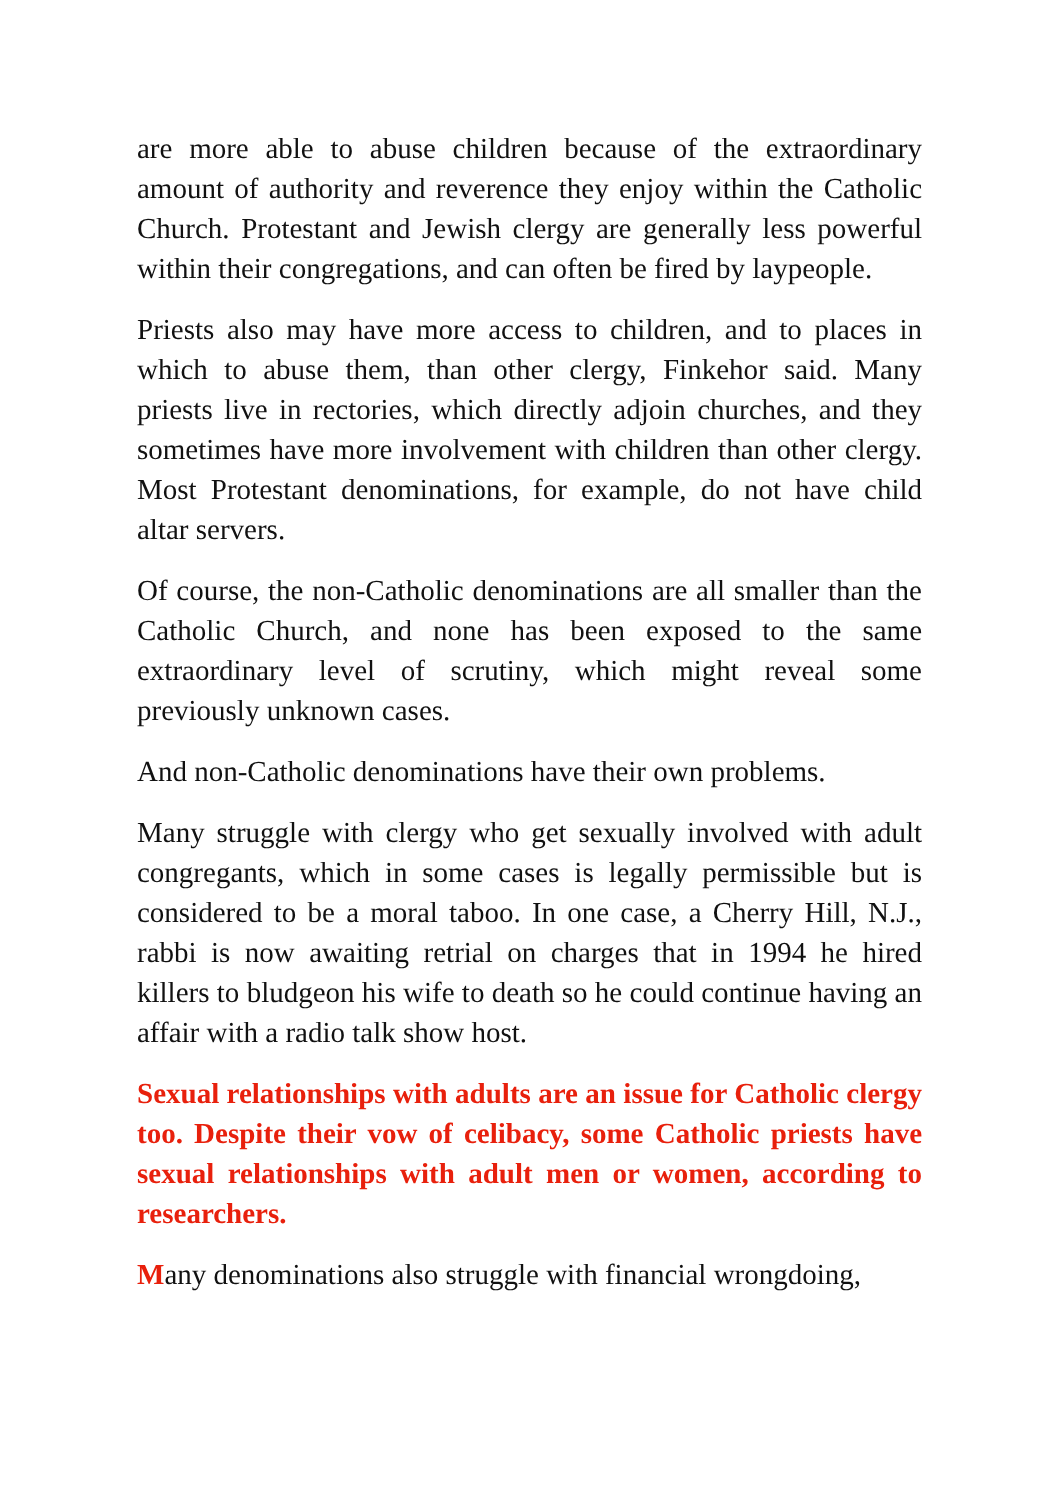are more able to abuse children because of the extraordinary amount of authority and reverence they enjoy within the Catholic Church. Protestant and Jewish clergy are generally less powerful within their congregations, and can often be fired by laypeople.
Priests also may have more access to children, and to places in which to abuse them, than other clergy, Finkehor said. Many priests live in rectories, which directly adjoin churches, and they sometimes have more involvement with children than other clergy. Most Protestant denominations, for example, do not have child altar servers.
Of course, the non-Catholic denominations are all smaller than the Catholic Church, and none has been exposed to the same extraordinary level of scrutiny, which might reveal some previously unknown cases.
And non-Catholic denominations have their own problems.
Many struggle with clergy who get sexually involved with adult congregants, which in some cases is legally permissible but is considered to be a moral taboo. In one case, a Cherry Hill, N.J., rabbi is now awaiting retrial on charges that in 1994 he hired killers to bludgeon his wife to death so he could continue having an affair with a radio talk show host.
Sexual relationships with adults are an issue for Catholic clergy too. Despite their vow of celibacy, some Catholic priests have sexual relationships with adult men or women, according to researchers.
Many denominations also struggle with financial wrongdoing,